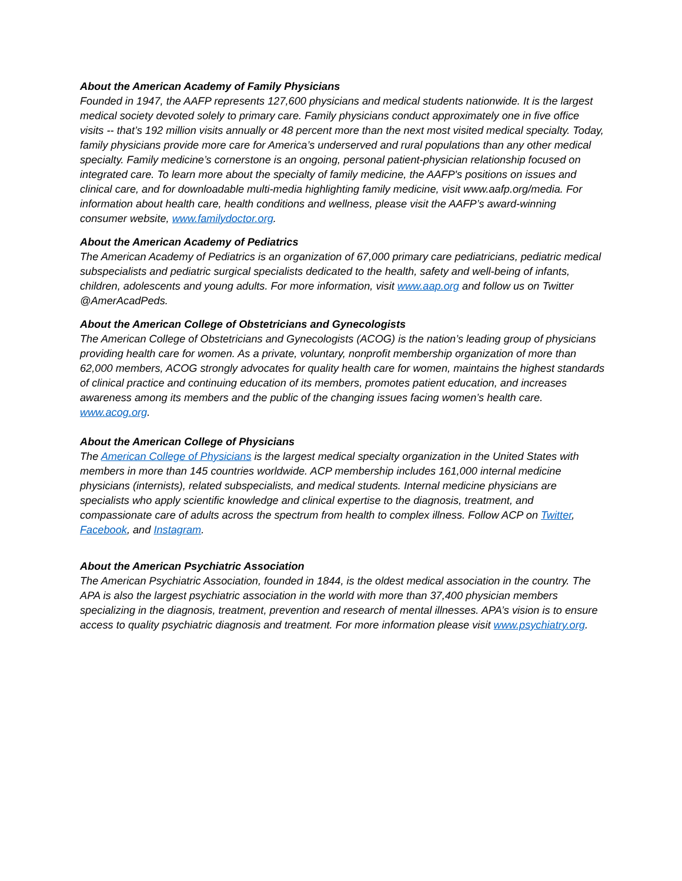About the American Academy of Family Physicians
Founded in 1947, the AAFP represents 127,600 physicians and medical students nationwide. It is the largest medical society devoted solely to primary care. Family physicians conduct approximately one in five office visits -- that’s 192 million visits annually or 48 percent more than the next most visited medical specialty. Today, family physicians provide more care for America’s underserved and rural populations than any other medical specialty. Family medicine’s cornerstone is an ongoing, personal patient-physician relationship focused on integrated care. To learn more about the specialty of family medicine, the AAFP's positions on issues and clinical care, and for downloadable multi-media highlighting family medicine, visit www.aafp.org/media. For information about health care, health conditions and wellness, please visit the AAFP’s award-winning consumer website, www.familydoctor.org.
About the American Academy of Pediatrics
The American Academy of Pediatrics is an organization of 67,000 primary care pediatricians, pediatric medical subspecialists and pediatric surgical specialists dedicated to the health, safety and well-being of infants, children, adolescents and young adults. For more information, visit www.aap.org and follow us on Twitter @AmerAcadPeds.
About the American College of Obstetricians and Gynecologists
The American College of Obstetricians and Gynecologists (ACOG) is the nation’s leading group of physicians providing health care for women. As a private, voluntary, nonprofit membership organization of more than 62,000 members, ACOG strongly advocates for quality health care for women, maintains the highest standards of clinical practice and continuing education of its members, promotes patient education, and increases awareness among its members and the public of the changing issues facing women’s health care. www.acog.org.
About the American College of Physicians
The American College of Physicians is the largest medical specialty organization in the United States with members in more than 145 countries worldwide. ACP membership includes 161,000 internal medicine physicians (internists), related subspecialists, and medical students. Internal medicine physicians are specialists who apply scientific knowledge and clinical expertise to the diagnosis, treatment, and compassionate care of adults across the spectrum from health to complex illness. Follow ACP on Twitter, Facebook, and Instagram.
About the American Psychiatric Association
The American Psychiatric Association, founded in 1844, is the oldest medical association in the country. The APA is also the largest psychiatric association in the world with more than 37,400 physician members specializing in the diagnosis, treatment, prevention and research of mental illnesses. APA’s vision is to ensure access to quality psychiatric diagnosis and treatment. For more information please visit www.psychiatry.org.